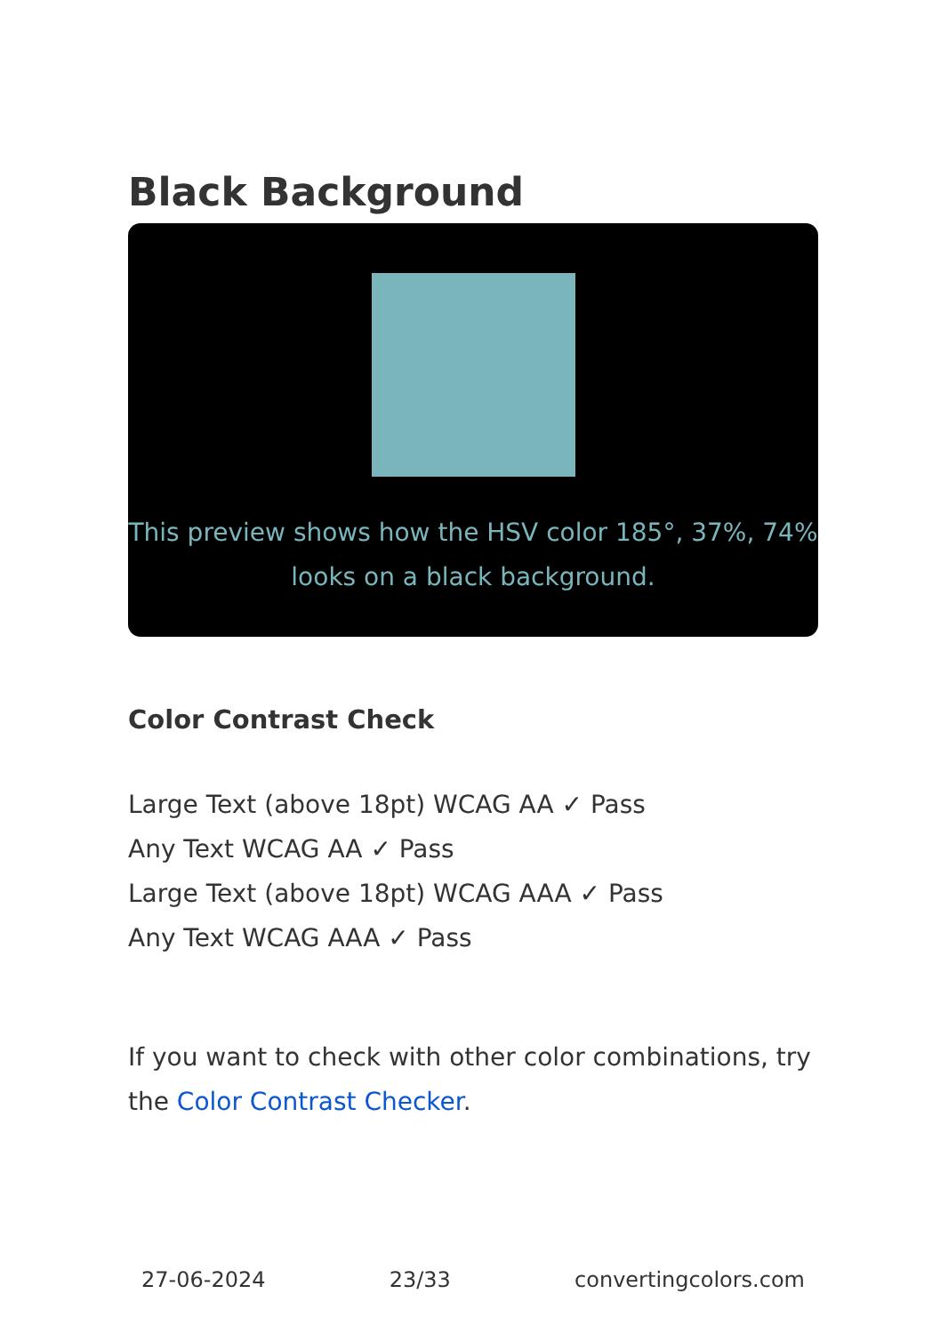Black Background
This preview shows how the HSV color 185°, 37%, 74% looks on a black background.
Color Contrast Check
Large Text (above 18pt) WCAG AA ✓ Pass
Any Text WCAG AA ✓ Pass
Large Text (above 18pt) WCAG AAA ✓ Pass
Any Text WCAG AAA ✓ Pass
If you want to check with other color combinations, try the Color Contrast Checker.
27-06-2024 23/33 convertingcolors.com